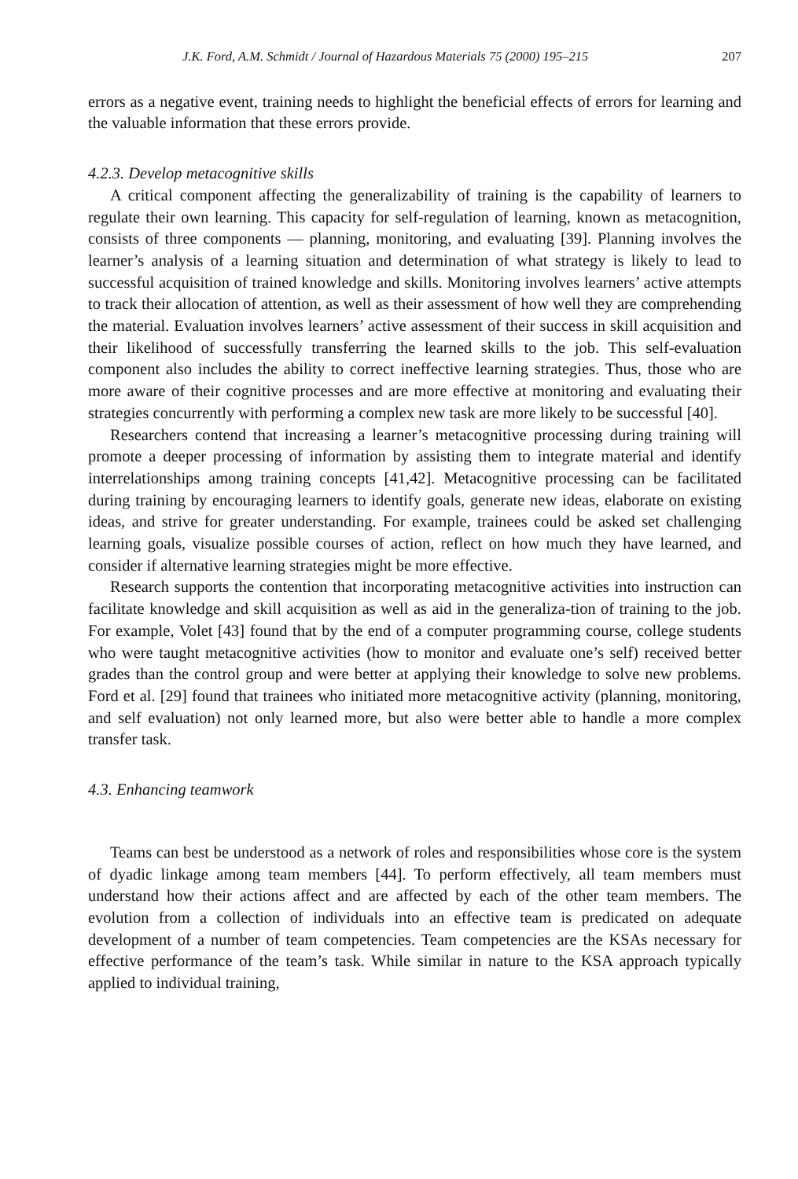J.K. Ford, A.M. Schmidt / Journal of Hazardous Materials 75 (2000) 195–215 207
errors as a negative event, training needs to highlight the beneficial effects of errors for learning and the valuable information that these errors provide.
4.2.3. Develop metacognitive skills
A critical component affecting the generalizability of training is the capability of learners to regulate their own learning. This capacity for self-regulation of learning, known as metacognition, consists of three components — planning, monitoring, and evaluating [39]. Planning involves the learner’s analysis of a learning situation and determination of what strategy is likely to lead to successful acquisition of trained knowledge and skills. Monitoring involves learners’ active attempts to track their allocation of attention, as well as their assessment of how well they are comprehending the material. Evaluation involves learners’ active assessment of their success in skill acquisition and their likelihood of successfully transferring the learned skills to the job. This self-evaluation component also includes the ability to correct ineffective learning strategies. Thus, those who are more aware of their cognitive processes and are more effective at monitoring and evaluating their strategies concurrently with performing a complex new task are more likely to be successful [40].
Researchers contend that increasing a learner’s metacognitive processing during training will promote a deeper processing of information by assisting them to integrate material and identify interrelationships among training concepts [41,42]. Metacognitive processing can be facilitated during training by encouraging learners to identify goals, generate new ideas, elaborate on existing ideas, and strive for greater understanding. For example, trainees could be asked set challenging learning goals, visualize possible courses of action, reflect on how much they have learned, and consider if alternative learning strategies might be more effective.
Research supports the contention that incorporating metacognitive activities into instruction can facilitate knowledge and skill acquisition as well as aid in the generaliza-tion of training to the job. For example, Volet [43] found that by the end of a computer programming course, college students who were taught metacognitive activities (how to monitor and evaluate one’s self) received better grades than the control group and were better at applying their knowledge to solve new problems. Ford et al. [29] found that trainees who initiated more metacognitive activity (planning, monitoring, and self evaluation) not only learned more, but also were better able to handle a more complex transfer task.
4.3. Enhancing teamwork
Teams can best be understood as a network of roles and responsibilities whose core is the system of dyadic linkage among team members [44]. To perform effectively, all team members must understand how their actions affect and are affected by each of the other team members. The evolution from a collection of individuals into an effective team is predicated on adequate development of a number of team competencies. Team competencies are the KSAs necessary for effective performance of the team’s task. While similar in nature to the KSA approach typically applied to individual training,